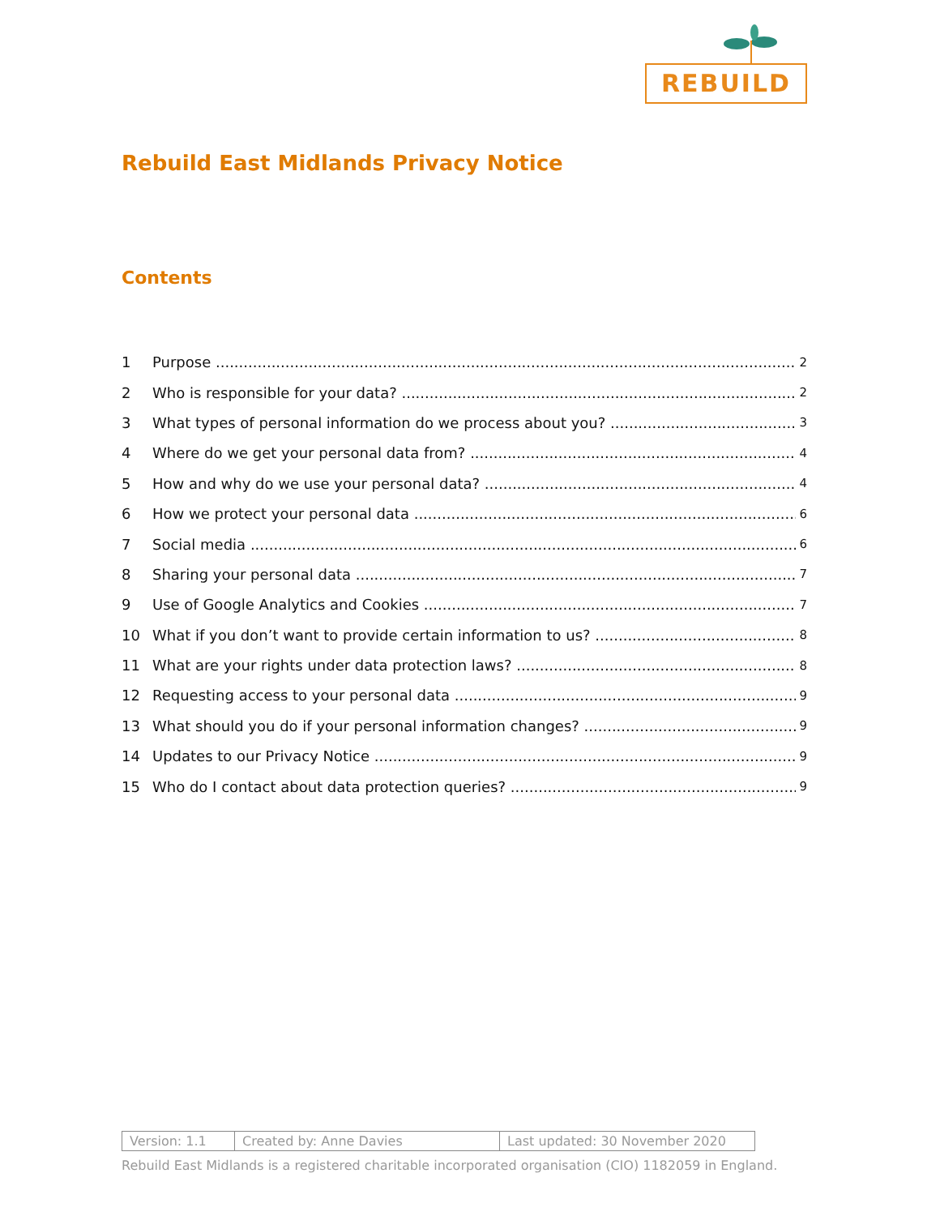REBUILD
Rebuild East Midlands Privacy Notice
Contents
1 Purpose 2
2 Who is responsible for your data? 2
3 What types of personal information do we process about you? 3
4 Where do we get your personal data from? 4
5 How and why do we use your personal data? 4
6 How we protect your personal data 6
7 Social media 6
8 Sharing your personal data 7
9 Use of Google Analytics and Cookies 7
10 What if you don’t want to provide certain information to us? 8
11 What are your rights under data protection laws? 8
12 Requesting access to your personal data 9
13 What should you do if your personal information changes? 9
14 Updates to our Privacy Notice 9
15 Who do I contact about data protection queries? 9
| Version: 1.1 | Created by: Anne Davies | Last updated: 30 November 2020 |
Rebuild East Midlands is a registered charitable incorporated organisation (CIO) 1182059 in England.